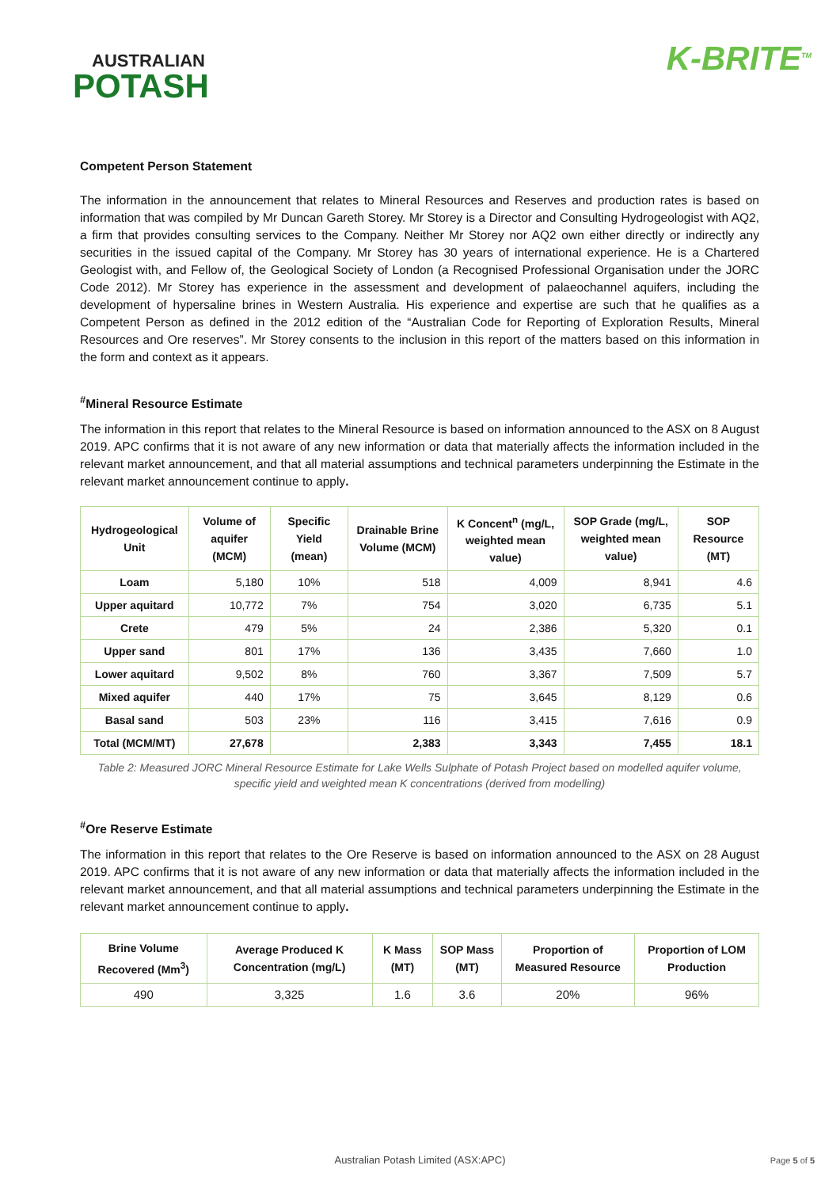AUSTRALIAN
POTASH
K-BRITE<sup>TM</sup>
Competent Person Statement
The information in the announcement that relates to Mineral Resources and Reserves and production rates is based on information that was compiled by Mr Duncan Gareth Storey. Mr Storey is a Director and Consulting Hydrogeologist with AQ2, a firm that provides consulting services to the Company. Neither Mr Storey nor AQ2 own either directly or indirectly any securities in the issued capital of the Company. Mr Storey has 30 years of international experience. He is a Chartered Geologist with, and Fellow of, the Geological Society of London (a Recognised Professional Organisation under the JORC Code 2012). Mr Storey has experience in the assessment and development of palaeochannel aquifers, including the development of hypersaline brines in Western Australia. His experience and expertise are such that he qualifies as a Competent Person as defined in the 2012 edition of the “Australian Code for Reporting of Exploration Results, Mineral Resources and Ore reserves”. Mr Storey consents to the inclusion in this report of the matters based on this information in the form and context as it appears.
<sup>#</sup> Mineral Resource Estimate
The information in this report that relates to the Mineral Resource is based on information announced to the ASX on 8 August 2019. APC confirms that it is not aware of any new information or data that materially affects the information included in the relevant market announcement, and that all material assumptions and technical parameters underpinning the Estimate in the relevant market announcement continue to apply.
| Hydrogeological Unit | Volume of aquifer (MCM) | Specific Yield (mean) | Drainable Brine Volume (MCM) | K Concent<sup>n</sup> (mg/L, weighted mean value) | SOP Grade (mg/L, weighted mean value) | SOP Resource (MT) |
| --- | --- | --- | --- | --- | --- | --- |
| Loam | 5,180 | 10% | 518 | 4,009 | 8,941 | 4.6 |
| Upper aquitard | 10,772 | 7% | 754 | 3,020 | 6,735 | 5.1 |
| Crete | 479 | 5% | 24 | 2,386 | 5,320 | 0.1 |
| Upper sand | 801 | 17% | 136 | 3,435 | 7,660 | 1.0 |
| Lower aquitard | 9,502 | 8% | 760 | 3,367 | 7,509 | 5.7 |
| Mixed aquifer | 440 | 17% | 75 | 3,645 | 8,129 | 0.6 |
| Basal sand | 503 | 23% | 116 | 3,415 | 7,616 | 0.9 |
| Total (MCM/MT) | 27,678 | | 2,383 | 3,343 | 7,455 | 18.1 |
Table 2: Measured JORC Mineral Resource Estimate for Lake Wells Sulphate of Potash Project based on modelled aquifer volume, specific yield and weighted mean K concentrations (derived from modelling)
<sup>#</sup> Ore Reserve Estimate
The information in this report that relates to the Ore Reserve is based on information announced to the ASX on 28 August 2019. APC confirms that it is not aware of any new information or data that materially affects the information included in the relevant market announcement, and that all material assumptions and technical parameters underpinning the Estimate in the relevant market announcement continue to apply.
| Brine Volume Recovered (Mm<sup>3</sup>) | Average Produced K Concentration (mg/L) | K Mass (MT) | SOP Mass (MT) | Proportion of Measured Resource | Proportion of LOM Production |
| --- | --- | --- | --- | --- | --- |
| 490 | 3,325 | 1.6 | 3.6 | 20% | 96% |
Australian Potash Limited (ASX:APC) Page 5 of 5